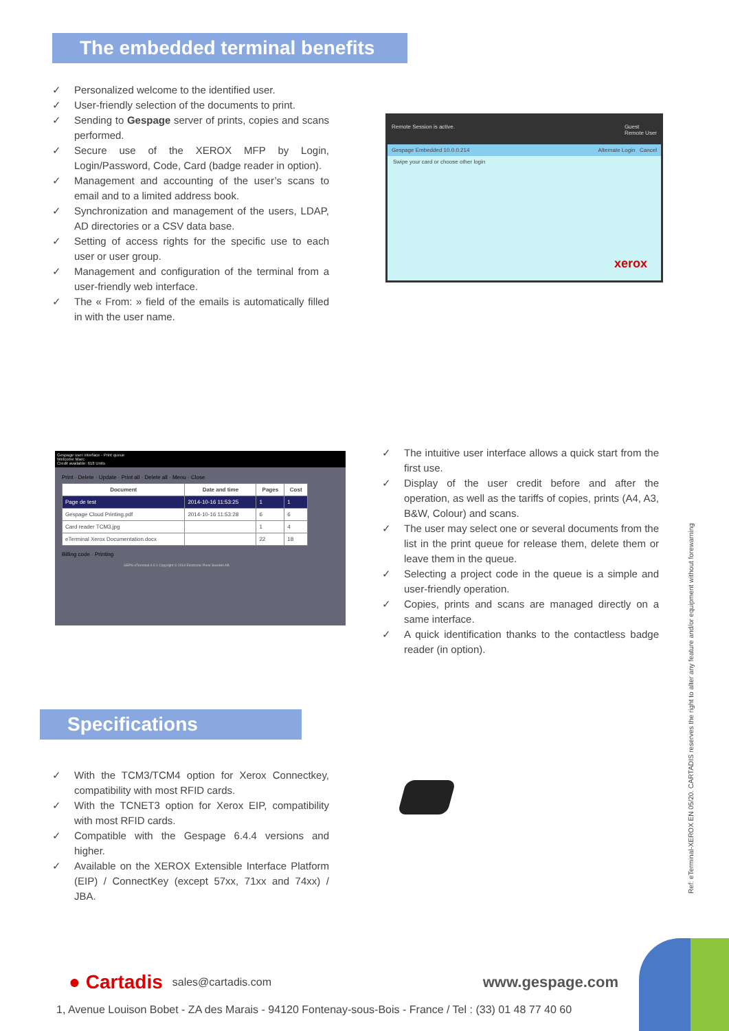The embedded terminal benefits
✓ Personalized welcome to the identified user.
✓ User-friendly selection of the documents to print.
✓ Sending to Gespage server of prints, copies and scans performed.
✓ Secure use of the XEROX MFP by Login, Login/Password, Code, Card (badge reader in option).
✓ Management and accounting of the user’s scans to email and to a limited address book.
✓ Synchronization and management of the users, LDAP, AD directories or a CSV data base.
✓ Setting of access rights for the specific use to each user or user group.
✓ Management and configuration of the terminal from a user-friendly web interface.
✓ The « From: » field of the emails is automatically filled in with the user name.
Remote Session is active. Guest
Remote User
Gespage Embedded 10.0.0.214 Alternate Login Cancel
Swipe your card or choose other login
xerox
Gespage user interface - Print queue
Welcome Marc
Credit available: 618 Units
Print · Delete · Update · Print all · Delete all · Menu · Close
| Document | Date and time | Pages | Cost |
| --- | --- | --- | --- |
| Page de test | 2014-10-16 11:53:25 | 1 | 1 |
| Gespage Cloud Printing.pdf | 2014-10-16 11:53:28 | 6 | 6 |
| Card reader TCM3.jpg | | 1 | 4 |
| eTerminal Xerox Documentation.docx | | 22 | 18 |
Billing code · Printing
GEPS-eTerminal 4.0.1 Copyright © 2014 Electronic Pone Sweden AB
✓ The intuitive user interface allows a quick start from the first use.
✓ Display of the user credit before and after the operation, as well as the tariffs of copies, prints (A4, A3, B&W, Colour) and scans.
✓ The user may select one or several documents from the list in the print queue for release them, delete them or leave them in the queue.
✓ Selecting a project code in the queue is a simple and user-friendly operation.
✓ Copies, prints and scans are managed directly on a same interface.
✓ A quick identification thanks to the contactless badge reader (in option).
Specifications
✓ With the TCM3/TCM4 option for Xerox Connectkey, compatibility with most RFID cards.
✓ With the TCNET3 option for Xerox EIP, compatibility with most RFID cards.
✓ Compatible with the Gespage 6.4.4 versions and higher.
✓ Available on the XEROX Extensible Interface Platform (EIP) / ConnectKey (except 57xx, 71xx and 74xx) / JBA.
Ref: eTerminal-XEROX EN 05/20. CARTADIS reserves the right to alter any feature and/or equipment without forewarning
● Cartadis sales@cartadis.com www.gespage.com
1, Avenue Louison Bobet - ZA des Marais - 94120 Fontenay-sous-Bois - France / Tel : (33) 01 48 77 40 60